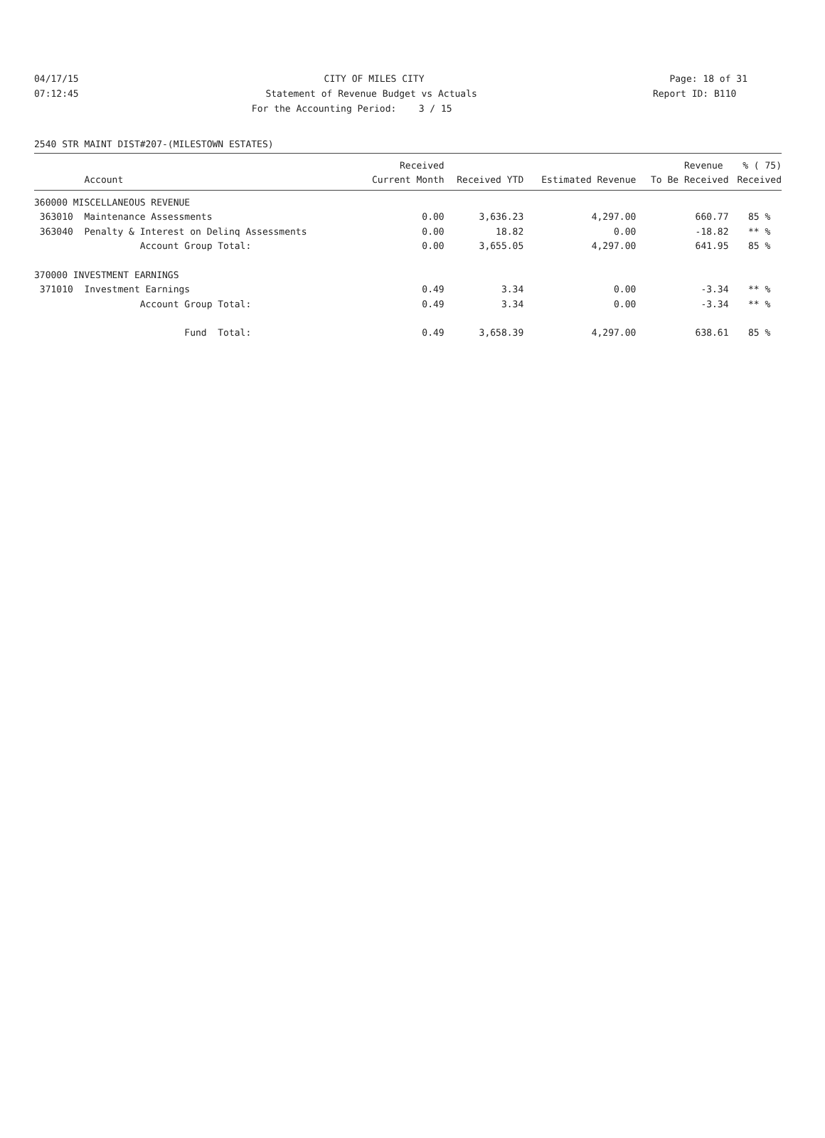04/17/15 CITY OF MILES CITY Page: 18 of 31
07:12:45 Statement of Revenue Budget vs Actuals Report ID: B110
For the Accounting Period: 3 / 15
2540 STR MAINT DIST#207-(MILESTOWN ESTATES)
| | | Received | | | Revenue | % ( 75) |
| --- | --- | --- | --- | --- | --- | --- |
| Account | | Current Month | Received YTD | Estimated Revenue | To Be Received | Received |
| 360000 MISCELLANEOUS REVENUE | | | | | | |
| 363010 Maintenance Assessments | | 0.00 | 3,636.23 | 4,297.00 | 660.77 | 85 % |
| 363040 Penalty & Interest on Delinq Assessments | | 0.00 | 18.82 | 0.00 | -18.82 | ** % |
| Account Group Total: | | 0.00 | 3,655.05 | 4,297.00 | 641.95 | 85 % |
| 370000 INVESTMENT EARNINGS | | | | | | |
| 371010 Investment Earnings | | 0.49 | 3.34 | 0.00 | -3.34 | ** % |
| Account Group Total: | | 0.49 | 3.34 | 0.00 | -3.34 | ** % |
| Fund Total: | | 0.49 | 3,658.39 | 4,297.00 | 638.61 | 85 % |